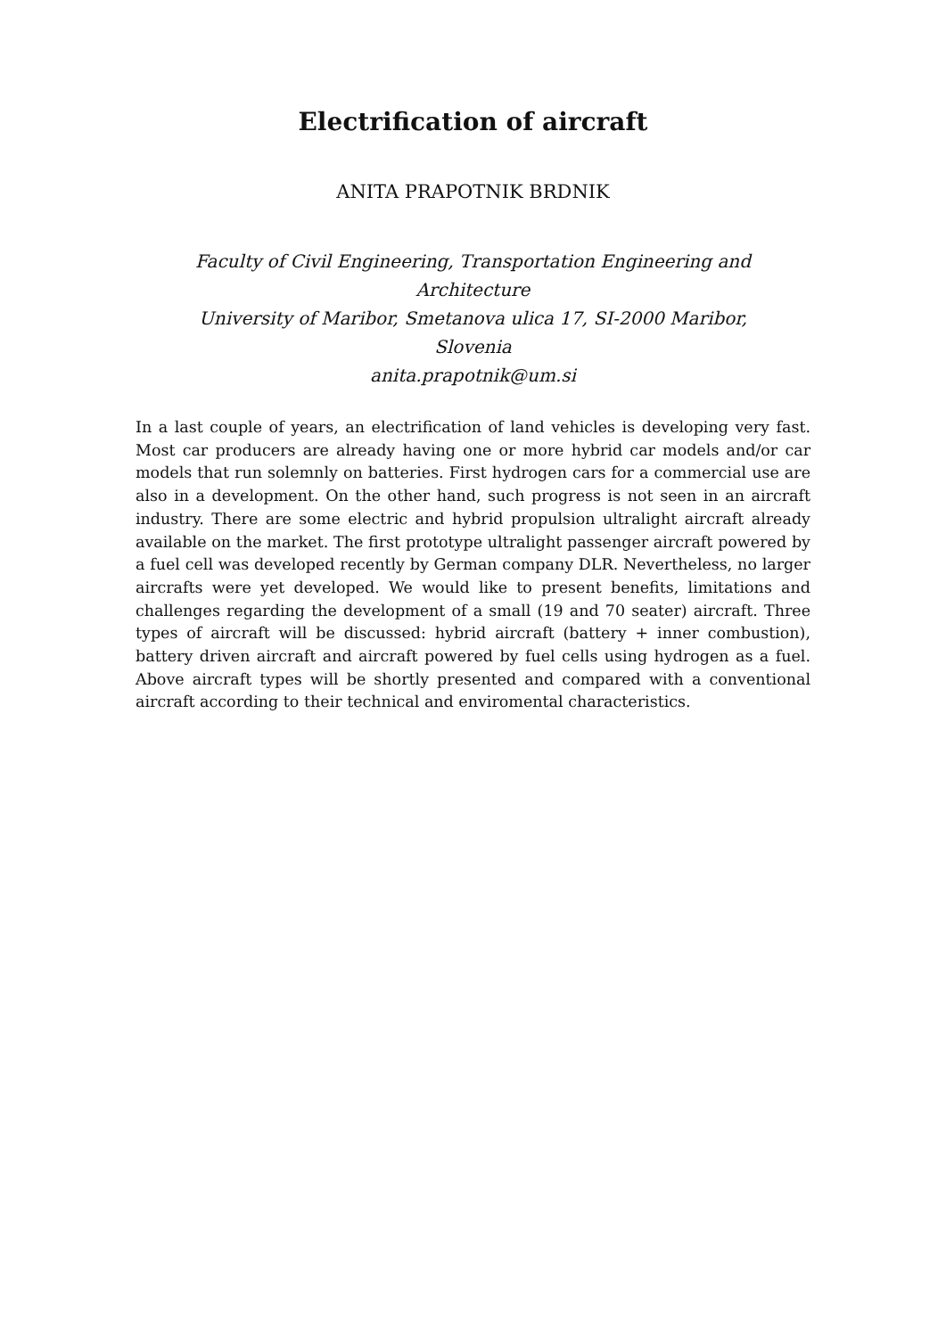Electrification of aircraft
ANITA PRAPOTNIK BRDNIK
Faculty of Civil Engineering, Transportation Engineering and Architecture
University of Maribor, Smetanova ulica 17, SI-2000 Maribor, Slovenia
anita.prapotnik@um.si
In a last couple of years, an electrification of land vehicles is developing very fast. Most car producers are already having one or more hybrid car models and/or car models that run solemnly on batteries. First hydrogen cars for a commercial use are also in a development. On the other hand, such progress is not seen in an aircraft industry. There are some electric and hybrid propulsion ultralight aircraft already available on the market. The first prototype ultralight passenger aircraft powered by a fuel cell was developed recently by German company DLR. Nevertheless, no larger aircrafts were yet developed. We would like to present benefits, limitations and challenges regarding the development of a small (19 and 70 seater) aircraft. Three types of aircraft will be discussed: hybrid aircraft (battery + inner combustion), battery driven aircraft and aircraft powered by fuel cells using hydrogen as a fuel. Above aircraft types will be shortly presented and compared with a conventional aircraft according to their technical and enviromental characteristics.